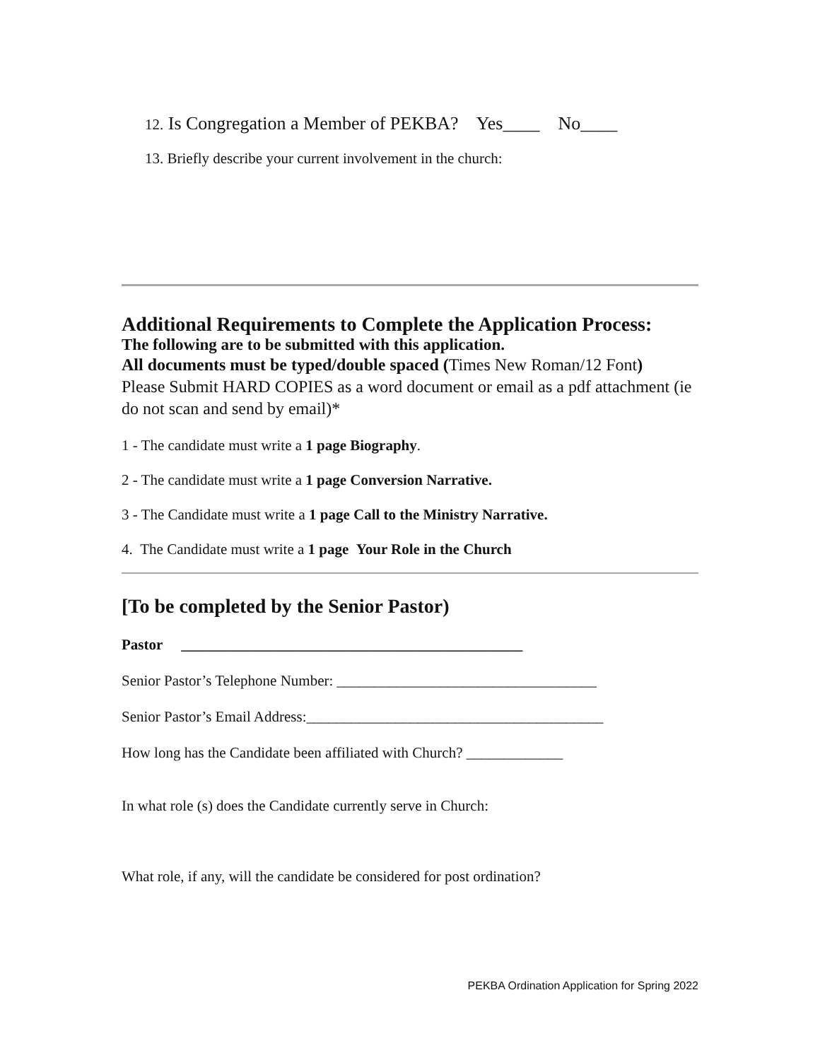12. Is Congregation a Member of PEKBA? Yes____ No____
13. Briefly describe your current involvement in the church:
Additional Requirements to Complete the Application Process:
The following are to be submitted with this application.
All documents must be typed/double spaced (Times New Roman/12 Font)
Please Submit HARD COPIES as a word document or email as a pdf attachment (ie do not scan and send by email)*
1 - The candidate must write a 1 page Biography.
2 - The candidate must write a 1 page Conversion Narrative.
3 - The Candidate must write a 1 page Call to the Ministry Narrative.
4. The Candidate must write a 1 page Your Role in the Church
[To be completed by the Senior Pastor)
Pastor ______________________________________________
Senior Pastor’s Telephone Number: ___________________________________
Senior Pastor’s Email Address:________________________________________
How long has the Candidate been affiliated with Church? _____________
In what role (s) does the Candidate currently serve in Church:
What role, if any, will the candidate be considered for post ordination?
PEKBA Ordination Application for Spring 2022